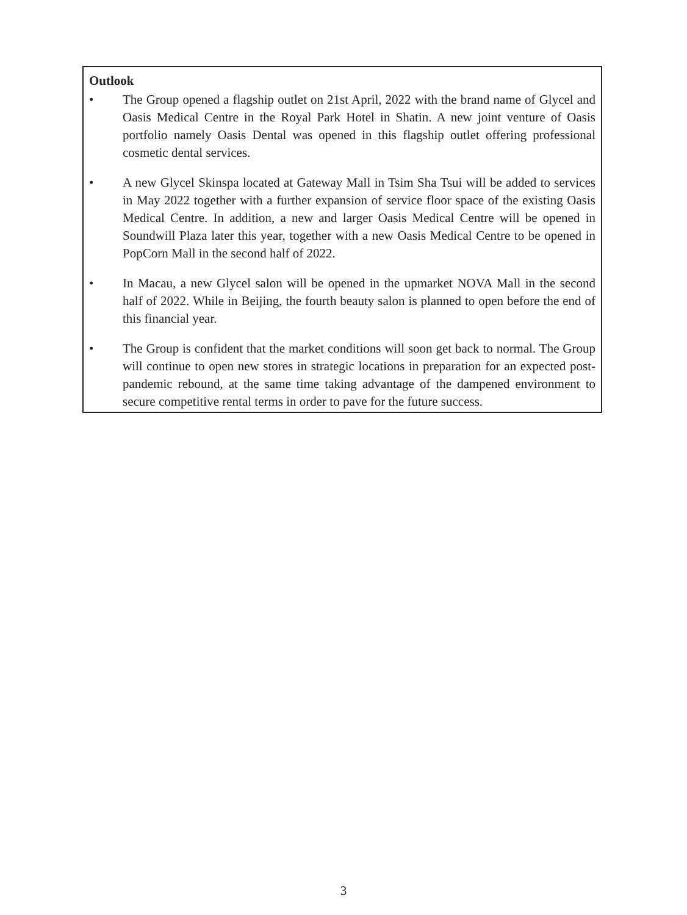Outlook
• The Group opened a flagship outlet on 21st April, 2022 with the brand name of Glycel and Oasis Medical Centre in the Royal Park Hotel in Shatin. A new joint venture of Oasis portfolio namely Oasis Dental was opened in this flagship outlet offering professional cosmetic dental services.
• A new Glycel Skinspa located at Gateway Mall in Tsim Sha Tsui will be added to services in May 2022 together with a further expansion of service floor space of the existing Oasis Medical Centre. In addition, a new and larger Oasis Medical Centre will be opened in Soundwill Plaza later this year, together with a new Oasis Medical Centre to be opened in PopCorn Mall in the second half of 2022.
• In Macau, a new Glycel salon will be opened in the upmarket NOVA Mall in the second half of 2022. While in Beijing, the fourth beauty salon is planned to open before the end of this financial year.
• The Group is confident that the market conditions will soon get back to normal. The Group will continue to open new stores in strategic locations in preparation for an expected post-pandemic rebound, at the same time taking advantage of the dampened environment to secure competitive rental terms in order to pave for the future success.
3